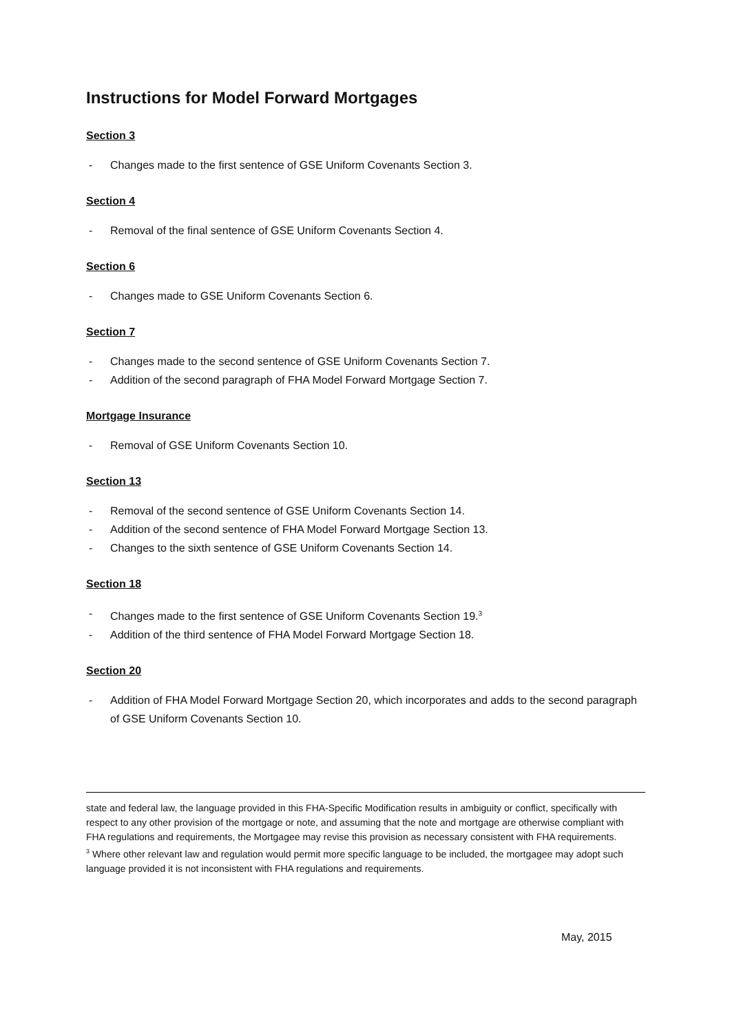Instructions for Model Forward Mortgages
Section 3
- Changes made to the first sentence of GSE Uniform Covenants Section 3.
Section 4
- Removal of the final sentence of GSE Uniform Covenants Section 4.
Section 6
- Changes made to GSE Uniform Covenants Section 6.
Section 7
- Changes made to the second sentence of GSE Uniform Covenants Section 7.
- Addition of the second paragraph of FHA Model Forward Mortgage Section 7.
Mortgage Insurance
- Removal of GSE Uniform Covenants Section 10.
Section 13
- Removal of the second sentence of GSE Uniform Covenants Section 14.
- Addition of the second sentence of FHA Model Forward Mortgage Section 13.
- Changes to the sixth sentence of GSE Uniform Covenants Section 14.
Section 18
- Changes made to the first sentence of GSE Uniform Covenants Section 19.<sup>3</sup>
- Addition of the third sentence of FHA Model Forward Mortgage Section 18.
Section 20
- Addition of FHA Model Forward Mortgage Section 20, which incorporates and adds to the second paragraph of GSE Uniform Covenants Section 10.
state and federal law, the language provided in this FHA-Specific Modification results in ambiguity or conflict, specifically with respect to any other provision of the mortgage or note, and assuming that the note and mortgage are otherwise compliant with FHA regulations and requirements, the Mortgagee may revise this provision as necessary consistent with FHA requirements.
<sup>3</sup> Where other relevant law and regulation would permit more specific language to be included, the mortgagee may adopt such language provided it is not inconsistent with FHA regulations and requirements.
May, 2015